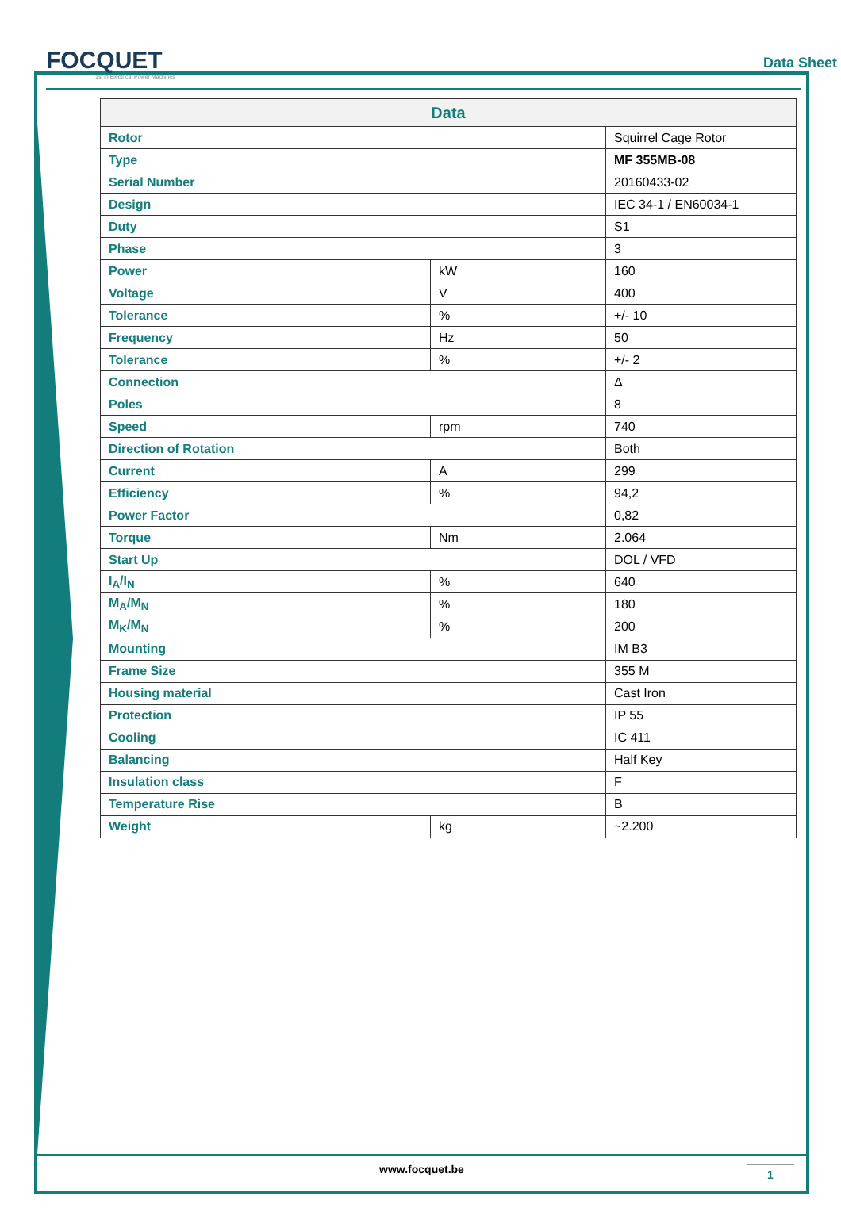FOCQUET
1st in Electrical Power Machines
Data Sheet
| Data | | |
| --- | --- | --- |
| Rotor | | Squirrel Cage Rotor |
| Type | | MF 355MB-08 |
| Serial Number | | 20160433-02 |
| Design | | IEC 34-1 / EN60034-1 |
| Duty | | S1 |
| Phase | | 3 |
| Power | kW | 160 |
| Voltage | V | 400 |
| Tolerance | % | +/- 10 |
| Frequency | Hz | 50 |
| Tolerance | % | +/- 2 |
| Connection | | Δ |
| Poles | | 8 |
| Speed | rpm | 740 |
| Direction of Rotation | | Both |
| Current | A | 299 |
| Efficiency | % | 94,2 |
| Power Factor | | 0,82 |
| Torque | Nm | 2.064 |
| Start Up | | DOL / VFD |
| I<sub>A</sub>/I<sub>N</sub> | % | 640 |
| M<sub>A</sub>/M<sub>N</sub> | % | 180 |
| M<sub>K</sub>/M<sub>N</sub> | % | 200 |
| Mounting | | IM B3 |
| Frame Size | | 355 M |
| Housing material | | Cast Iron |
| Protection | | IP 55 |
| Cooling | | IC 411 |
| Balancing | | Half Key |
| Insulation class | | F |
| Temperature Rise | | B |
| Weight | kg | ~2.200 |
www.focquet.be 1